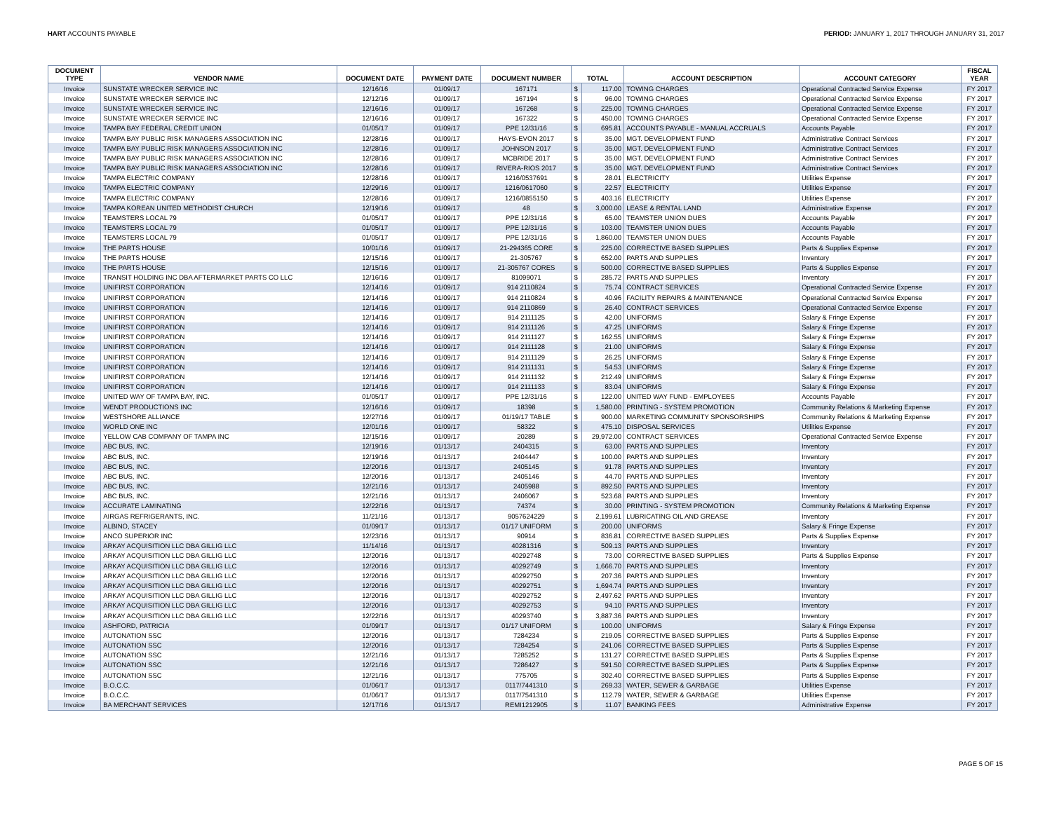HART ACCOUNTS PAYABLE PERIOD: JANUARY 1, 2017 THROUGH JANUARY 31, 2017
| DOCUMENT TYPE | VENDOR NAME | DOCUMENT DATE | PAYMENT DATE | DOCUMENT NUMBER | TOTAL | | ACCOUNT DESCRIPTION | ACCOUNT CATEGORY | FISCAL YEAR |
| --- | --- | --- | --- | --- | --- | --- | --- | --- | --- |
| Invoice | SUNSTATE WRECKER SERVICE INC | 12/16/16 | 01/09/17 | 167171 | $ | 117.00 | TOWING CHARGES | Operational Contracted Service Expense | FY 2017 |
| Invoice | SUNSTATE WRECKER SERVICE INC | 12/12/16 | 01/09/17 | 167194 | $ | 96.00 | TOWING CHARGES | Operational Contracted Service Expense | FY 2017 |
| Invoice | SUNSTATE WRECKER SERVICE INC | 12/16/16 | 01/09/17 | 167268 | $ | 225.00 | TOWING CHARGES | Operational Contracted Service Expense | FY 2017 |
| Invoice | SUNSTATE WRECKER SERVICE INC | 12/16/16 | 01/09/17 | 167322 | $ | 450.00 | TOWING CHARGES | Operational Contracted Service Expense | FY 2017 |
| Invoice | TAMPA BAY FEDERAL CREDIT UNION | 01/05/17 | 01/09/17 | PPE 12/31/16 | $ | 695.81 | ACCOUNTS PAYABLE - MANUAL ACCRUALS | Accounts Payable | FY 2017 |
| Invoice | TAMPA BAY PUBLIC RISK MANAGERS ASSOCIATION INC | 12/28/16 | 01/09/17 | HAYS-EVON 2017 | $ | 35.00 | MGT. DEVELOPMENT FUND | Administrative Contract Services | FY 2017 |
| Invoice | TAMPA BAY PUBLIC RISK MANAGERS ASSOCIATION INC | 12/28/16 | 01/09/17 | JOHNSON 2017 | $ | 35.00 | MGT. DEVELOPMENT FUND | Administrative Contract Services | FY 2017 |
| Invoice | TAMPA BAY PUBLIC RISK MANAGERS ASSOCIATION INC | 12/28/16 | 01/09/17 | MCBRIDE 2017 | $ | 35.00 | MGT. DEVELOPMENT FUND | Administrative Contract Services | FY 2017 |
| Invoice | TAMPA BAY PUBLIC RISK MANAGERS ASSOCIATION INC | 12/28/16 | 01/09/17 | RIVERA-RIOS 2017 | $ | 35.00 | MGT. DEVELOPMENT FUND | Administrative Contract Services | FY 2017 |
| Invoice | TAMPA ELECTRIC COMPANY | 12/28/16 | 01/09/17 | 1216/0537691 | $ | 28.01 | ELECTRICITY | Utilities Expense | FY 2017 |
| Invoice | TAMPA ELECTRIC COMPANY | 12/29/16 | 01/09/17 | 1216/0617060 | $ | 22.57 | ELECTRICITY | Utilities Expense | FY 2017 |
| Invoice | TAMPA ELECTRIC COMPANY | 12/28/16 | 01/09/17 | 1216/0855150 | $ | 403.16 | ELECTRICITY | Utilities Expense | FY 2017 |
| Invoice | TAMPA KOREAN UNITED METHODIST CHURCH | 12/19/16 | 01/09/17 | 48 | $ | 3,000.00 | LEASE & RENTAL LAND | Administrative Expense | FY 2017 |
| Invoice | TEAMSTERS LOCAL 79 | 01/05/17 | 01/09/17 | PPE 12/31/16 | $ | 65.00 | TEAMSTER UNION DUES | Accounts Payable | FY 2017 |
| Invoice | TEAMSTERS LOCAL 79 | 01/05/17 | 01/09/17 | PPE 12/31/16 | $ | 103.00 | TEAMSTER UNION DUES | Accounts Payable | FY 2017 |
| Invoice | TEAMSTERS LOCAL 79 | 01/05/17 | 01/09/17 | PPE 12/31/16 | $ | 1,860.00 | TEAMSTER UNION DUES | Accounts Payable | FY 2017 |
| Invoice | THE PARTS HOUSE | 10/01/16 | 01/09/17 | 21-294365 CORE | $ | 225.00 | CORRECTIVE BASED SUPPLIES | Parts & Supplies Expense | FY 2017 |
| Invoice | THE PARTS HOUSE | 12/15/16 | 01/09/17 | 21-305767 | $ | 652.00 | PARTS AND SUPPLIES | Inventory | FY 2017 |
| Invoice | THE PARTS HOUSE | 12/15/16 | 01/09/17 | 21-305767 CORES | $ | 500.00 | CORRECTIVE BASED SUPPLIES | Parts & Supplies Expense | FY 2017 |
| Invoice | TRANSIT HOLDING INC DBA AFTERMARKET PARTS CO LLC | 12/16/16 | 01/09/17 | 81099071 | $ | 285.72 | PARTS AND SUPPLIES | Inventory | FY 2017 |
| Invoice | UNIFIRST CORPORATION | 12/14/16 | 01/09/17 | 914 2110824 | $ | 75.74 | CONTRACT SERVICES | Operational Contracted Service Expense | FY 2017 |
| Invoice | UNIFIRST CORPORATION | 12/14/16 | 01/09/17 | 914 2110824 | $ | 40.96 | FACILITY REPAIRS & MAINTENANCE | Operational Contracted Service Expense | FY 2017 |
| Invoice | UNIFIRST CORPORATION | 12/14/16 | 01/09/17 | 914 2110869 | $ | 26.40 | CONTRACT SERVICES | Operational Contracted Service Expense | FY 2017 |
| Invoice | UNIFIRST CORPORATION | 12/14/16 | 01/09/17 | 914 2111125 | $ | 42.00 | UNIFORMS | Salary & Fringe Expense | FY 2017 |
| Invoice | UNIFIRST CORPORATION | 12/14/16 | 01/09/17 | 914 2111126 | $ | 47.25 | UNIFORMS | Salary & Fringe Expense | FY 2017 |
| Invoice | UNIFIRST CORPORATION | 12/14/16 | 01/09/17 | 914 2111127 | $ | 162.55 | UNIFORMS | Salary & Fringe Expense | FY 2017 |
| Invoice | UNIFIRST CORPORATION | 12/14/16 | 01/09/17 | 914 2111128 | $ | 21.00 | UNIFORMS | Salary & Fringe Expense | FY 2017 |
| Invoice | UNIFIRST CORPORATION | 12/14/16 | 01/09/17 | 914 2111129 | $ | 26.25 | UNIFORMS | Salary & Fringe Expense | FY 2017 |
| Invoice | UNIFIRST CORPORATION | 12/14/16 | 01/09/17 | 914 2111131 | $ | 54.53 | UNIFORMS | Salary & Fringe Expense | FY 2017 |
| Invoice | UNIFIRST CORPORATION | 12/14/16 | 01/09/17 | 914 2111132 | $ | 212.49 | UNIFORMS | Salary & Fringe Expense | FY 2017 |
| Invoice | UNIFIRST CORPORATION | 12/14/16 | 01/09/17 | 914 2111133 | $ | 83.04 | UNIFORMS | Salary & Fringe Expense | FY 2017 |
| Invoice | UNITED WAY OF TAMPA BAY, INC. | 01/05/17 | 01/09/17 | PPE 12/31/16 | $ | 122.00 | UNITED WAY FUND - EMPLOYEES | Accounts Payable | FY 2017 |
| Invoice | WENDT PRODUCTIONS INC | 12/16/16 | 01/09/17 | 18398 | $ | 1,580.00 | PRINTING - SYSTEM PROMOTION | Community Relations & Marketing Expense | FY 2017 |
| Invoice | WESTSHORE ALLIANCE | 12/27/16 | 01/09/17 | 01/19/17 TABLE | $ | 900.00 | MARKETING COMMUNITY SPONSORSHIPS | Community Relations & Marketing Expense | FY 2017 |
| Invoice | WORLD ONE INC | 12/01/16 | 01/09/17 | 58322 | $ | 475.10 | DISPOSAL SERVICES | Utilities Expense | FY 2017 |
| Invoice | YELLOW CAB COMPANY OF TAMPA INC | 12/15/16 | 01/09/17 | 20289 | $ | 29,972.00 | CONTRACT SERVICES | Operational Contracted Service Expense | FY 2017 |
| Invoice | ABC BUS, INC. | 12/19/16 | 01/13/17 | 2404315 | $ | 63.00 | PARTS AND SUPPLIES | Inventory | FY 2017 |
| Invoice | ABC BUS, INC. | 12/19/16 | 01/13/17 | 2404447 | $ | 100.00 | PARTS AND SUPPLIES | Inventory | FY 2017 |
| Invoice | ABC BUS, INC. | 12/20/16 | 01/13/17 | 2405145 | $ | 91.78 | PARTS AND SUPPLIES | Inventory | FY 2017 |
| Invoice | ABC BUS, INC. | 12/20/16 | 01/13/17 | 2405146 | $ | 44.70 | PARTS AND SUPPLIES | Inventory | FY 2017 |
| Invoice | ABC BUS, INC. | 12/21/16 | 01/13/17 | 2405988 | $ | 892.50 | PARTS AND SUPPLIES | Inventory | FY 2017 |
| Invoice | ABC BUS, INC. | 12/21/16 | 01/13/17 | 2406067 | $ | 523.68 | PARTS AND SUPPLIES | Inventory | FY 2017 |
| Invoice | ACCURATE LAMINATING | 12/22/16 | 01/13/17 | 74374 | $ | 30.00 | PRINTING - SYSTEM PROMOTION | Community Relations & Marketing Expense | FY 2017 |
| Invoice | AIRGAS REFRIGERANTS, INC. | 11/21/16 | 01/13/17 | 9057624229 | $ | 2,199.61 | LUBRICATING OIL AND GREASE | Inventory | FY 2017 |
| Invoice | ALBINO, STACEY | 01/09/17 | 01/13/17 | 01/17 UNIFORM | $ | 200.00 | UNIFORMS | Salary & Fringe Expense | FY 2017 |
| Invoice | ANCO SUPERIOR INC | 12/23/16 | 01/13/17 | 90914 | $ | 836.81 | CORRECTIVE BASED SUPPLIES | Parts & Supplies Expense | FY 2017 |
| Invoice | ARKAY ACQUISITION LLC DBA GILLIG LLC | 11/14/16 | 01/13/17 | 40281316 | $ | 509.13 | PARTS AND SUPPLIES | Inventory | FY 2017 |
| Invoice | ARKAY ACQUISITION LLC DBA GILLIG LLC | 12/20/16 | 01/13/17 | 40292748 | $ | 73.00 | CORRECTIVE BASED SUPPLIES | Parts & Supplies Expense | FY 2017 |
| Invoice | ARKAY ACQUISITION LLC DBA GILLIG LLC | 12/20/16 | 01/13/17 | 40292749 | $ | 1,666.70 | PARTS AND SUPPLIES | Inventory | FY 2017 |
| Invoice | ARKAY ACQUISITION LLC DBA GILLIG LLC | 12/20/16 | 01/13/17 | 40292750 | $ | 207.36 | PARTS AND SUPPLIES | Inventory | FY 2017 |
| Invoice | ARKAY ACQUISITION LLC DBA GILLIG LLC | 12/20/16 | 01/13/17 | 40292751 | $ | 1,694.74 | PARTS AND SUPPLIES | Inventory | FY 2017 |
| Invoice | ARKAY ACQUISITION LLC DBA GILLIG LLC | 12/20/16 | 01/13/17 | 40292752 | $ | 2,497.62 | PARTS AND SUPPLIES | Inventory | FY 2017 |
| Invoice | ARKAY ACQUISITION LLC DBA GILLIG LLC | 12/20/16 | 01/13/17 | 40292753 | $ | 94.10 | PARTS AND SUPPLIES | Inventory | FY 2017 |
| Invoice | ARKAY ACQUISITION LLC DBA GILLIG LLC | 12/22/16 | 01/13/17 | 40293740 | $ | 3,887.36 | PARTS AND SUPPLIES | Inventory | FY 2017 |
| Invoice | ASHFORD, PATRICIA | 01/09/17 | 01/13/17 | 01/17 UNIFORM | $ | 100.00 | UNIFORMS | Salary & Fringe Expense | FY 2017 |
| Invoice | AUTONATION SSC | 12/20/16 | 01/13/17 | 7284234 | $ | 219.05 | CORRECTIVE BASED SUPPLIES | Parts & Supplies Expense | FY 2017 |
| Invoice | AUTONATION SSC | 12/20/16 | 01/13/17 | 7284254 | $ | 241.06 | CORRECTIVE BASED SUPPLIES | Parts & Supplies Expense | FY 2017 |
| Invoice | AUTONATION SSC | 12/21/16 | 01/13/17 | 7285252 | $ | 131.27 | CORRECTIVE BASED SUPPLIES | Parts & Supplies Expense | FY 2017 |
| Invoice | AUTONATION SSC | 12/21/16 | 01/13/17 | 7286427 | $ | 591.50 | CORRECTIVE BASED SUPPLIES | Parts & Supplies Expense | FY 2017 |
| Invoice | AUTONATION SSC | 12/21/16 | 01/13/17 | 775705 | $ | 302.40 | CORRECTIVE BASED SUPPLIES | Parts & Supplies Expense | FY 2017 |
| Invoice | B.O.C.C. | 01/06/17 | 01/13/17 | 0117/7441310 | $ | 269.33 | WATER, SEWER & GARBAGE | Utilities Expense | FY 2017 |
| Invoice | B.O.C.C. | 01/06/17 | 01/13/17 | 0117/7541310 | $ | 112.79 | WATER, SEWER & GARBAGE | Utilities Expense | FY 2017 |
| Invoice | BA MERCHANT SERVICES | 12/17/16 | 01/13/17 | REMI1212905 | $ | 11.07 | BANKING FEES | Administrative Expense | FY 2017 |
PAGE 5 OF 15